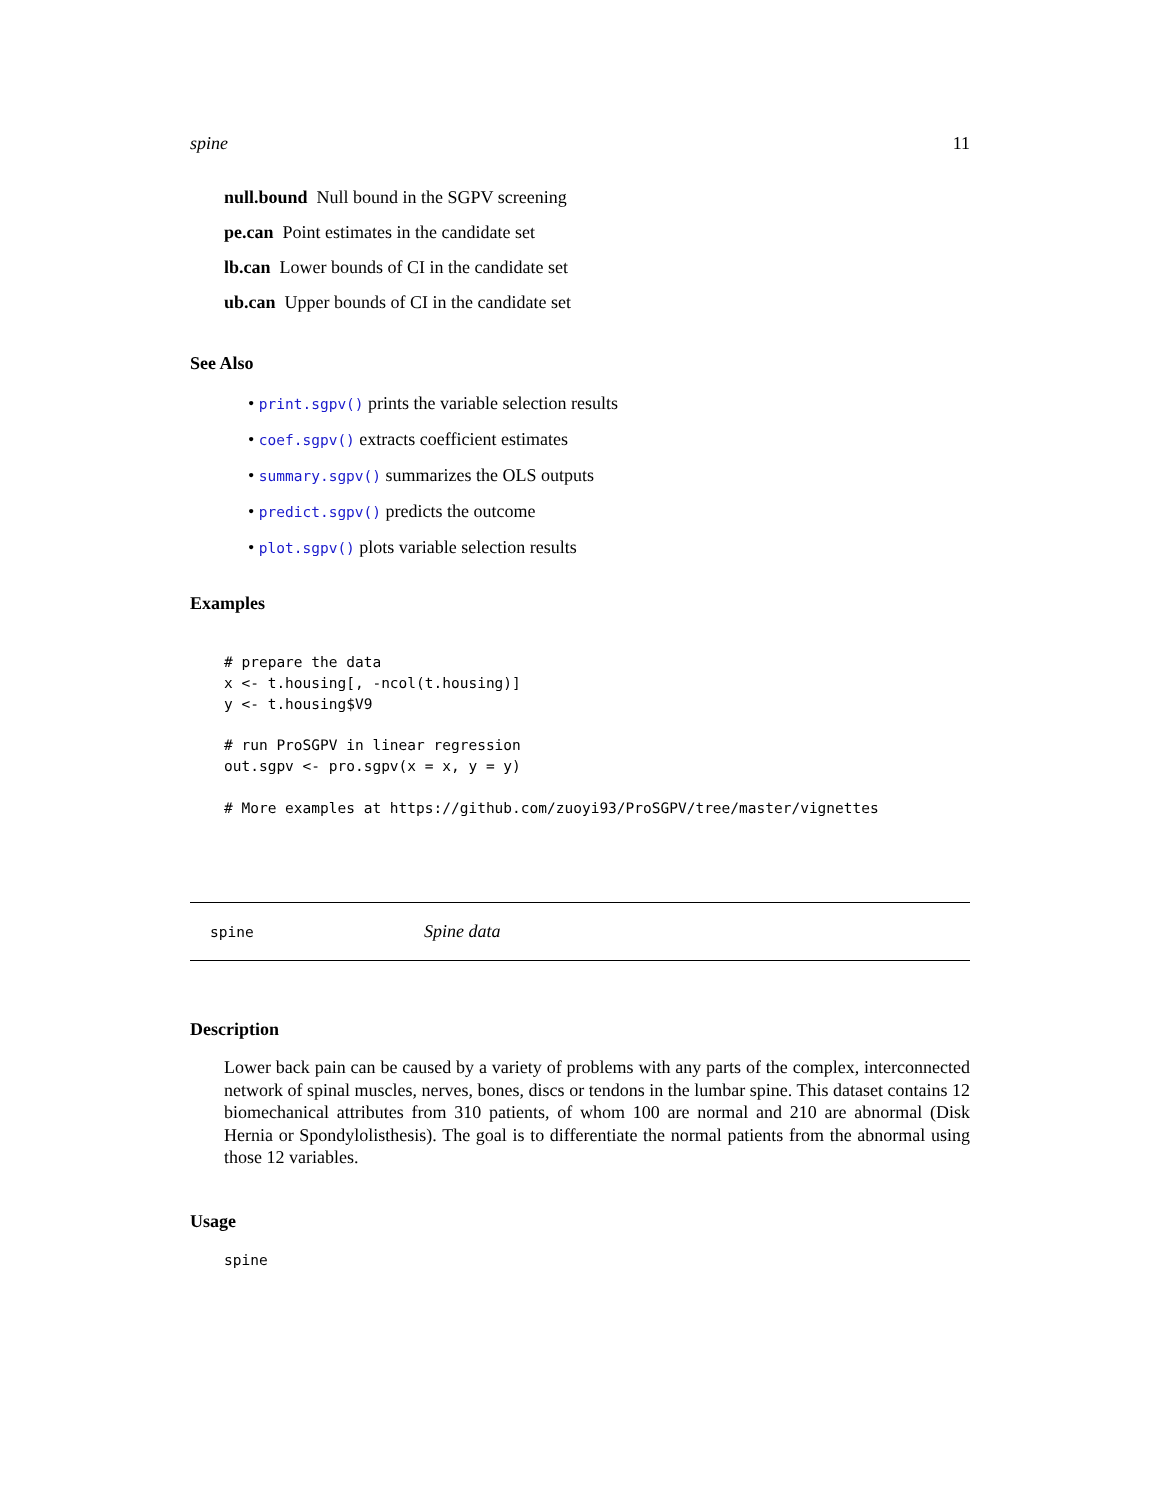spine 11
null.bound Null bound in the SGPV screening
pe.can Point estimates in the candidate set
lb.can Lower bounds of CI in the candidate set
ub.can Upper bounds of CI in the candidate set
See Also
• print.sgpv() prints the variable selection results
• coef.sgpv() extracts coefficient estimates
• summary.sgpv() summarizes the OLS outputs
• predict.sgpv() predicts the outcome
• plot.sgpv() plots variable selection results
Examples
# prepare the data
x <- t.housing[, -ncol(t.housing)]
y <- t.housing$V9

# run ProSGPV in linear regression
out.sgpv <- pro.sgpv(x = x, y = y)

# More examples at https://github.com/zuoyi93/ProSGPV/tree/master/vignettes
spine Spine data
Description
Lower back pain can be caused by a variety of problems with any parts of the complex, interconnected network of spinal muscles, nerves, bones, discs or tendons in the lumbar spine. This dataset contains 12 biomechanical attributes from 310 patients, of whom 100 are normal and 210 are abnormal (Disk Hernia or Spondylolisthesis). The goal is to differentiate the normal patients from the abnormal using those 12 variables.
Usage
spine